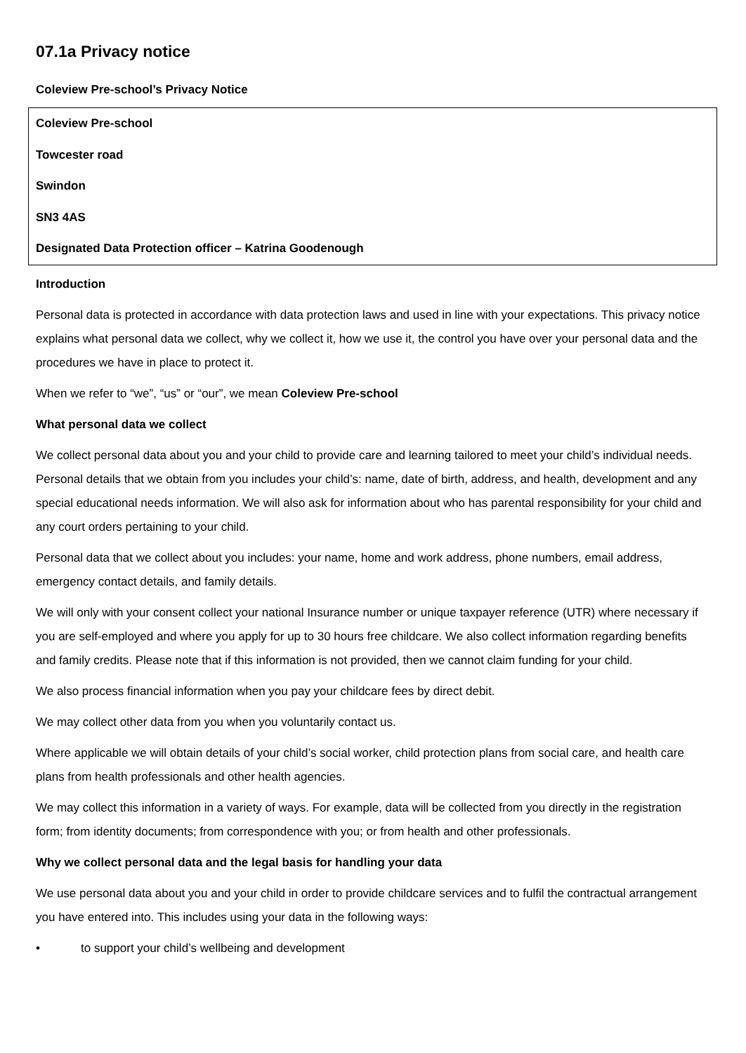07.1a Privacy notice
Coleview Pre-school’s Privacy Notice
Coleview Pre-school
Towcester road
Swindon
SN3 4AS
Designated Data Protection officer – Katrina Goodenough
Introduction
Personal data is protected in accordance with data protection laws and used in line with your expectations. This privacy notice explains what personal data we collect, why we collect it, how we use it, the control you have over your personal data and the procedures we have in place to protect it.
When we refer to “we”, “us” or “our”, we mean Coleview Pre-school
What personal data we collect
We collect personal data about you and your child to provide care and learning tailored to meet your child’s individual needs. Personal details that we obtain from you includes your child’s: name, date of birth, address, and health, development and any special educational needs information. We will also ask for information about who has parental responsibility for your child and any court orders pertaining to your child.
Personal data that we collect about you includes: your name, home and work address, phone numbers, email address, emergency contact details, and family details.
We will only with your consent collect your national Insurance number or unique taxpayer reference (UTR) where necessary if you are self-employed and where you apply for up to 30 hours free childcare. We also collect information regarding benefits and family credits. Please note that if this information is not provided, then we cannot claim funding for your child.
We also process financial information when you pay your childcare fees by direct debit.
We may collect other data from you when you voluntarily contact us.
Where applicable we will obtain details of your child’s social worker, child protection plans from social care, and health care plans from health professionals and other health agencies.
We may collect this information in a variety of ways. For example, data will be collected from you directly in the registration form; from identity documents; from correspondence with you; or from health and other professionals.
Why we collect personal data and the legal basis for handling your data
We use personal data about you and your child in order to provide childcare services and to fulfil the contractual arrangement you have entered into. This includes using your data in the following ways:
• to support your child’s wellbeing and development